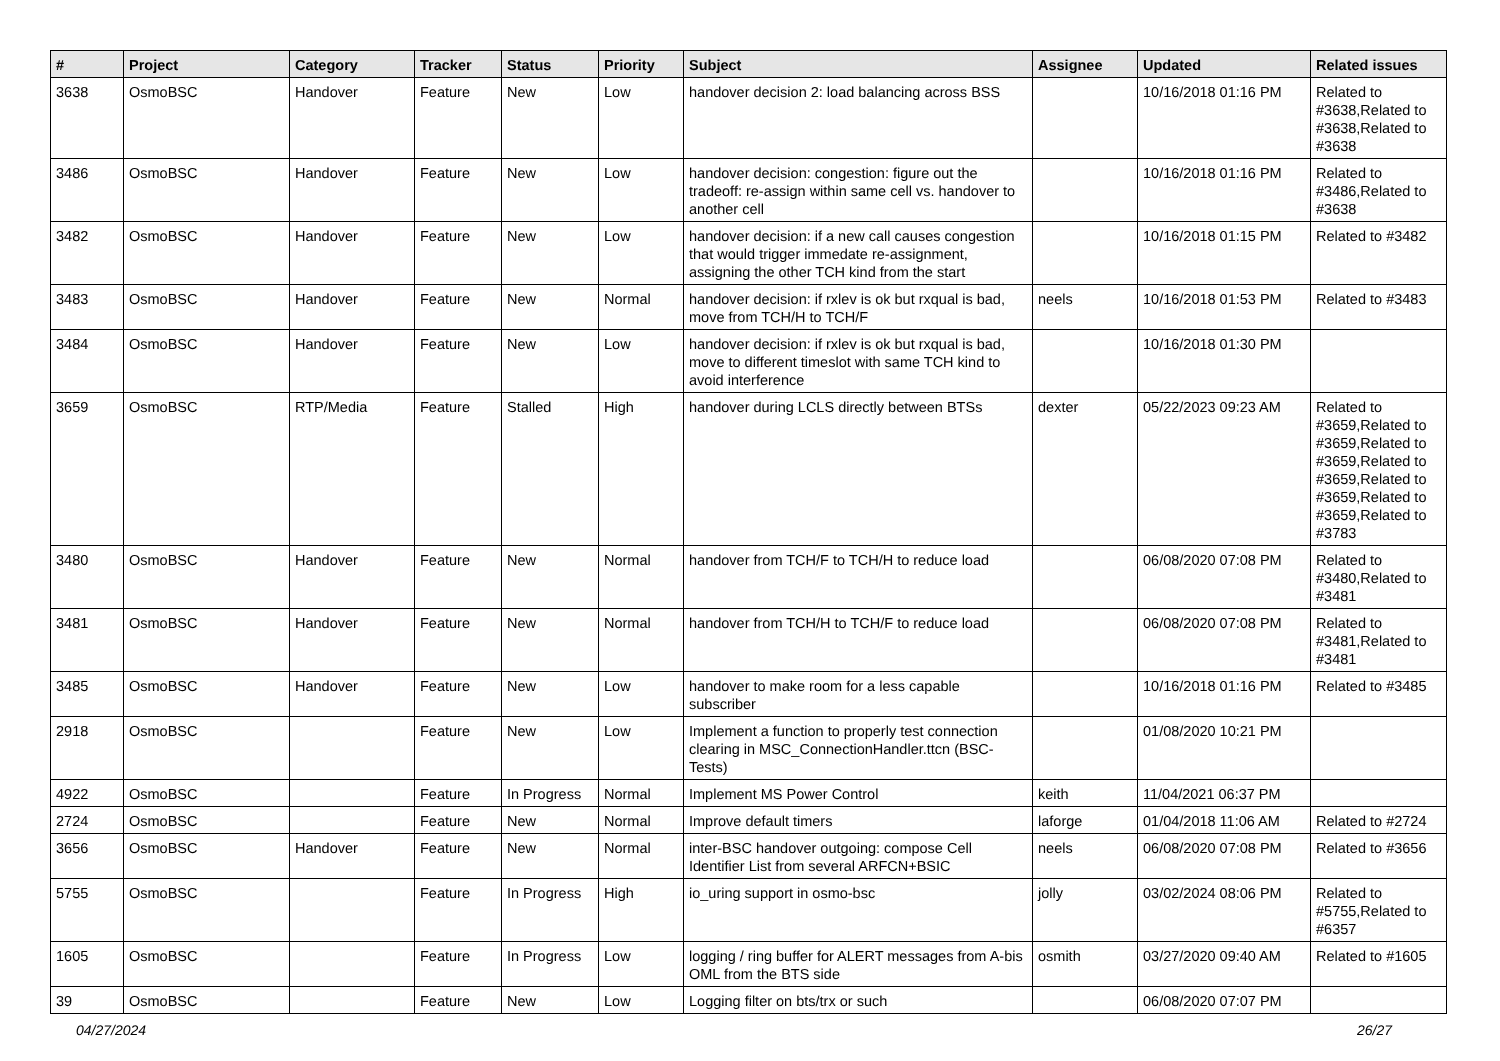| # | Project | Category | Tracker | Status | Priority | Subject | Assignee | Updated | Related issues |
| --- | --- | --- | --- | --- | --- | --- | --- | --- | --- |
| 3638 | OsmoBSC | Handover | Feature | New | Low | handover decision 2: load balancing across BSS | | 10/16/2018 01:16 PM | Related to #3638,Related to #3638,Related to #3638 |
| 3486 | OsmoBSC | Handover | Feature | New | Low | handover decision: congestion: figure out the tradeoff: re-assign within same cell vs. handover to another cell | | 10/16/2018 01:16 PM | Related to #3486,Related to #3638 |
| 3482 | OsmoBSC | Handover | Feature | New | Low | handover decision: if a new call causes congestion that would trigger immedate re-assignment, assigning the other TCH kind from the start | | 10/16/2018 01:15 PM | Related to #3482 |
| 3483 | OsmoBSC | Handover | Feature | New | Normal | handover decision: if rxlev is ok but rxqual is bad, move from TCH/H to TCH/F | neels | 10/16/2018 01:53 PM | Related to #3483 |
| 3484 | OsmoBSC | Handover | Feature | New | Low | handover decision: if rxlev is ok but rxqual is bad, move to different timeslot with same TCH kind to avoid interference | | 10/16/2018 01:30 PM | |
| 3659 | OsmoBSC | RTP/Media | Feature | Stalled | High | handover during LCLS directly between BTSs | dexter | 05/22/2023 09:23 AM | Related to #3659,Related to #3659,Related to #3659,Related to #3659,Related to #3659,Related to #3659,Related to #3783 |
| 3480 | OsmoBSC | Handover | Feature | New | Normal | handover from TCH/F to TCH/H to reduce load | | 06/08/2020 07:08 PM | Related to #3480,Related to #3481 |
| 3481 | OsmoBSC | Handover | Feature | New | Normal | handover from TCH/H to TCH/F to reduce load | | 06/08/2020 07:08 PM | Related to #3481,Related to #3481 |
| 3485 | OsmoBSC | Handover | Feature | New | Low | handover to make room for a less capable subscriber | | 10/16/2018 01:16 PM | Related to #3485 |
| 2918 | OsmoBSC | | Feature | New | Low | Implement a function to properly test connection clearing in MSC_ConnectionHandler.ttcn (BSC-Tests) | | 01/08/2020 10:21 PM | |
| 4922 | OsmoBSC | | Feature | In Progress | Normal | Implement MS Power Control | keith | 11/04/2021 06:37 PM | |
| 2724 | OsmoBSC | | Feature | New | Normal | Improve default timers | laforge | 01/04/2018 11:06 AM | Related to #2724 |
| 3656 | OsmoBSC | Handover | Feature | New | Normal | inter-BSC handover outgoing: compose Cell Identifier List from several ARFCN+BSIC | neels | 06/08/2020 07:08 PM | Related to #3656 |
| 5755 | OsmoBSC | | Feature | In Progress | High | io_uring support in osmo-bsc | jolly | 03/02/2024 08:06 PM | Related to #5755,Related to #6357 |
| 1605 | OsmoBSC | | Feature | In Progress | Low | logging / ring buffer for ALERT messages from A-bis OML from the BTS side | osmith | 03/27/2020 09:40 AM | Related to #1605 |
| 39 | OsmoBSC | | Feature | New | Low | Logging filter on bts/trx or such | | 06/08/2020 07:07 PM | |
04/27/2024 26/27